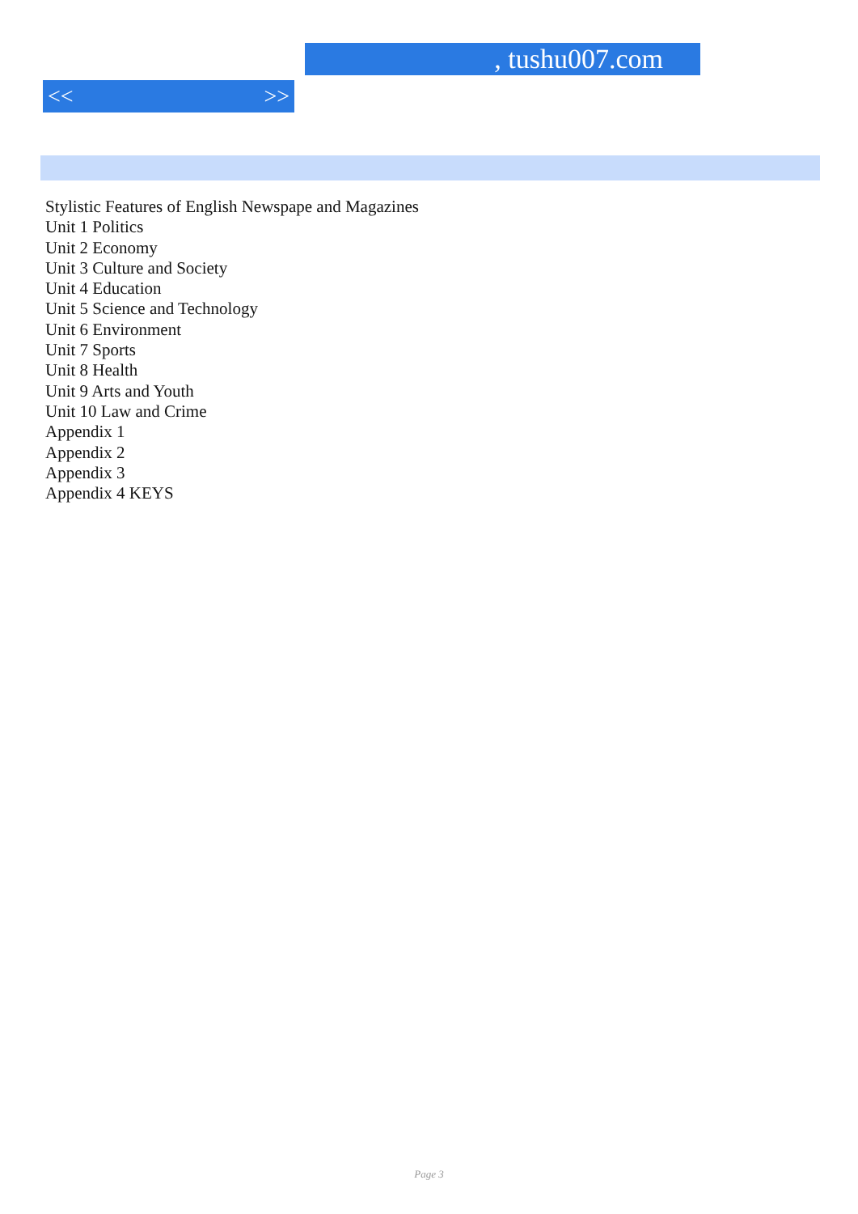, tushu007.com
<< >>
Stylistic Features of English Newspape and Magazines
Unit 1 Politics
Unit 2 Economy
Unit 3 Culture and Society
Unit 4 Education
Unit 5 Science and Technology
Unit 6 Environment
Unit 7 Sports
Unit 8 Health
Unit 9 Arts and Youth
Unit 10 Law and Crime
Appendix 1
Appendix 2
Appendix 3
Appendix 4 KEYS
Page 3